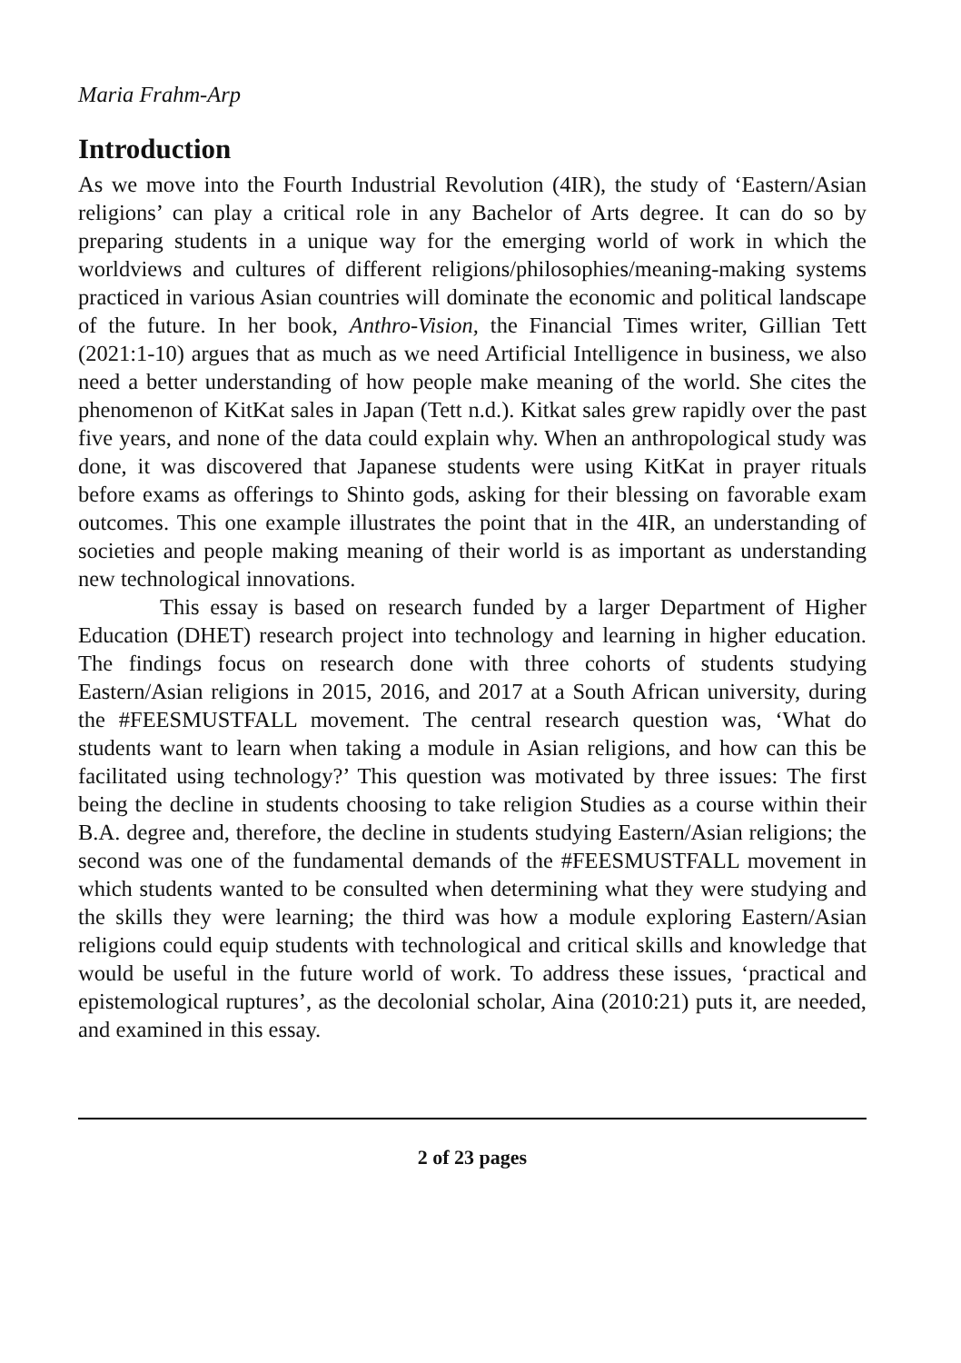Maria Frahm-Arp
Introduction
As we move into the Fourth Industrial Revolution (4IR), the study of ‘Eastern/Asian religions’ can play a critical role in any Bachelor of Arts degree. It can do so by preparing students in a unique way for the emerging world of work in which the worldviews and cultures of different religions/philosophies/meaning-making systems practiced in various Asian countries will dominate the economic and political landscape of the future. In her book, Anthro-Vision, the Financial Times writer, Gillian Tett (2021:1-10) argues that as much as we need Artificial Intelligence in business, we also need a better understanding of how people make meaning of the world. She cites the phenomenon of KitKat sales in Japan (Tett n.d.). Kitkat sales grew rapidly over the past five years, and none of the data could explain why. When an anthropological study was done, it was discovered that Japanese students were using KitKat in prayer rituals before exams as offerings to Shinto gods, asking for their blessing on favorable exam outcomes. This one example illustrates the point that in the 4IR, an understanding of societies and people making meaning of their world is as important as understanding new technological innovations.
This essay is based on research funded by a larger Department of Higher Education (DHET) research project into technology and learning in higher education. The findings focus on research done with three cohorts of students studying Eastern/Asian religions in 2015, 2016, and 2017 at a South African university, during the #FEESMUSTFALL movement. The central research question was, ‘What do students want to learn when taking a module in Asian religions, and how can this be facilitated using technology?’ This question was motivated by three issues: The first being the decline in students choosing to take religion Studies as a course within their B.A. degree and, therefore, the decline in students studying Eastern/Asian religions; the second was one of the fundamental demands of the #FEESMUSTFALL movement in which students wanted to be consulted when determining what they were studying and the skills they were learning; the third was how a module exploring Eastern/Asian religions could equip students with technological and critical skills and knowledge that would be useful in the future world of work. To address these issues, ‘practical and epistemological ruptures’, as the decolonial scholar, Aina (2010:21) puts it, are needed, and examined in this essay.
2 of 23 pages